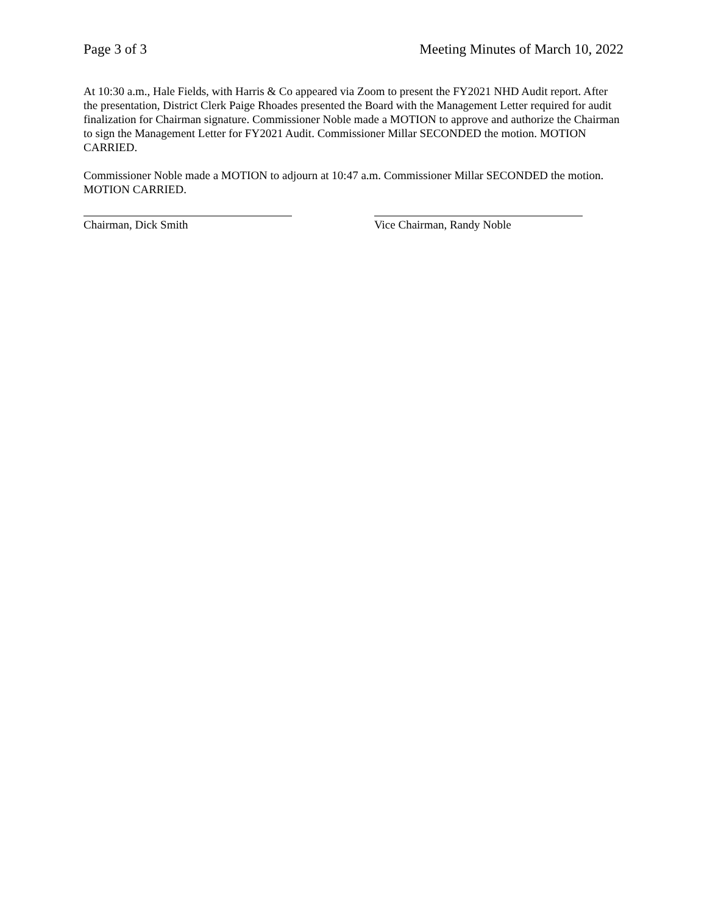Page 3 of 3 Meeting Minutes of March 10, 2022
At 10:30 a.m., Hale Fields, with Harris & Co appeared via Zoom to present the FY2021 NHD Audit report. After the presentation, District Clerk Paige Rhoades presented the Board with the Management Letter required for audit finalization for Chairman signature. Commissioner Noble made a MOTION to approve and authorize the Chairman to sign the Management Letter for FY2021 Audit. Commissioner Millar SECONDED the motion. MOTION CARRIED.
Commissioner Noble made a MOTION to adjourn at 10:47 a.m. Commissioner Millar SECONDED the motion. MOTION CARRIED.
Chairman, Dick Smith Vice Chairman, Randy Noble